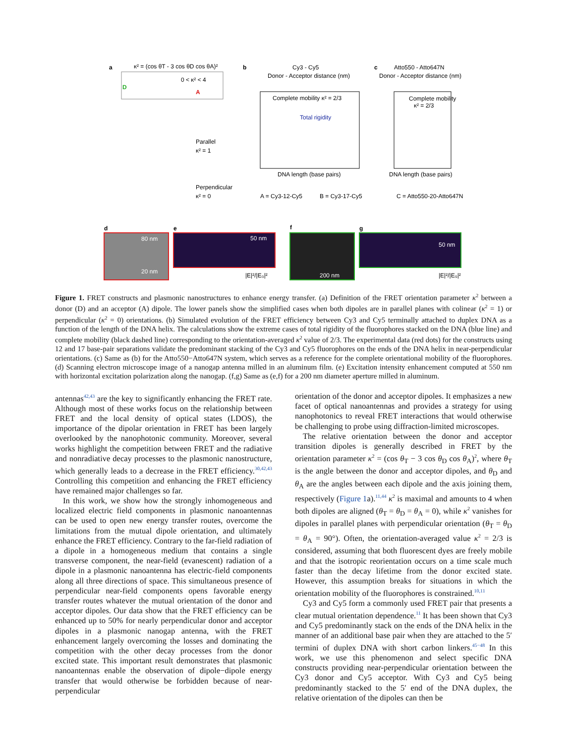a
κ² = (cos θT - 3 cos θD cos θA)²
0 < κ² < 4
D
A
Parallel
κ² = 1
Perpendicular
κ² = 0
b
Cy3 - Cy5
Donor - Acceptor distance (nm)
Complete mobility κ² = 2/3
Total rigidity
DNA length (base pairs)
A = Cy3-12-Cy5
B = Cy3-17-Cy5
c
Atto550 - Atto647N
Donor - Acceptor distance (nm)
Complete mobility
κ² = 2/3
DNA length (base pairs)
C = Atto550-20-Atto647N
d
80 nm
20 nm
e
50 nm
|E|²/|E₀|²
f
200 nm
g
50 nm
|E|²/|E₀|²
Figure 1. FRET constructs and plasmonic nanostructures to enhance energy transfer. (a) Definition of the FRET orientation parameter κ<sup>2</sup> between a donor (D) and an acceptor (A) dipole. The lower panels show the simplified cases when both dipoles are in parallel planes with colinear (κ<sup>2</sup> = 1) or perpendicular (κ<sup>2</sup> = 0) orientations. (b) Simulated evolution of the FRET efficiency between Cy3 and Cy5 terminally attached to duplex DNA as a function of the length of the DNA helix. The calculations show the extreme cases of total rigidity of the fluorophores stacked on the DNA (blue line) and complete mobility (black dashed line) corresponding to the orientation-averaged κ<sup>2</sup> value of 2/3. The experimental data (red dots) for the constructs using 12 and 17 base-pair separations validate the predominant stacking of the Cy3 and Cy5 fluorophores on the ends of the DNA helix in near-perpendicular orientations. (c) Same as (b) for the Atto550−Atto647N system, which serves as a reference for the complete orientational mobility of the fluorophores. (d) Scanning electron microscope image of a nanogap antenna milled in an aluminum film. (e) Excitation intensity enhancement computed at 550 nm with horizontal excitation polarization along the nanogap. (f,g) Same as (e,f) for a 200 nm diameter aperture milled in aluminum.
antennas<sup>42,43</sup> are the key to significantly enhancing the FRET rate. Although most of these works focus on the relationship between FRET and the local density of optical states (LDOS), the importance of the dipolar orientation in FRET has been largely overlooked by the nanophotonic community. Moreover, several works highlight the competition between FRET and the radiative and nonradiative decay processes to the plasmonic nanostructure, which generally leads to a decrease in the FRET efficiency.<sup>30,42,43</sup> Controlling this competition and enhancing the FRET efficiency have remained major challenges so far.
In this work, we show how the strongly inhomogeneous and localized electric field components in plasmonic nanoantennas can be used to open new energy transfer routes, overcome the limitations from the mutual dipole orientation, and ultimately enhance the FRET efficiency. Contrary to the far-field radiation of a dipole in a homogeneous medium that contains a single transverse component, the near-field (evanescent) radiation of a dipole in a plasmonic nanoantenna has electric-field components along all three directions of space. This simultaneous presence of perpendicular near-field components opens favorable energy transfer routes whatever the mutual orientation of the donor and acceptor dipoles. Our data show that the FRET efficiency can be enhanced up to 50% for nearly perpendicular donor and acceptor dipoles in a plasmonic nanogap antenna, with the FRET enhancement largely overcoming the losses and dominating the competition with the other decay processes from the donor excited state. This important result demonstrates that plasmonic nanoantennas enable the observation of dipole−dipole energy transfer that would otherwise be forbidden because of near-perpendicular
orientation of the donor and acceptor dipoles. It emphasizes a new facet of optical nanoantennas and provides a strategy for using nanophotonics to reveal FRET interactions that would otherwise be challenging to probe using diffraction-limited microscopes.
The relative orientation between the donor and acceptor transition dipoles is generally described in FRET by the orientation parameter κ<sup>2</sup> = (cos θ<sub>T</sub> − 3 cos θ<sub>D</sub> cos θ<sub>A</sub>)<sup>2</sup>, where θ<sub>T</sub> is the angle between the donor and acceptor dipoles, and θ<sub>D</sub> and θ<sub>A</sub> are the angles between each dipole and the axis joining them, respectively (Figure 1a).<sup>11,44</sup> κ<sup>2</sup> is maximal and amounts to 4 when both dipoles are aligned (θ<sub>T</sub> = θ<sub>D</sub> = θ<sub>A</sub> = 0), while κ<sup>2</sup> vanishes for dipoles in parallel planes with perpendicular orientation (θ<sub>T</sub> = θ<sub>D</sub> = θ<sub>A</sub> = 90°). Often, the orientation-averaged value κ<sup>2</sup> = 2/3 is considered, assuming that both fluorescent dyes are freely mobile and that the isotropic reorientation occurs on a time scale much faster than the decay lifetime from the donor excited state. However, this assumption breaks for situations in which the orientation mobility of the fluorophores is constrained.<sup>10,11</sup>
Cy3 and Cy5 form a commonly used FRET pair that presents a clear mutual orientation dependence.<sup>11</sup> It has been shown that Cy3 and Cy5 predominantly stack on the ends of the DNA helix in the manner of an additional base pair when they are attached to the 5′ termini of duplex DNA with short carbon linkers.<sup>45−48</sup> In this work, we use this phenomenon and select specific DNA constructs providing near-perpendicular orientation between the Cy3 donor and Cy5 acceptor. With Cy3 and Cy5 being predominantly stacked to the 5′ end of the DNA duplex, the relative orientation of the dipoles can then be